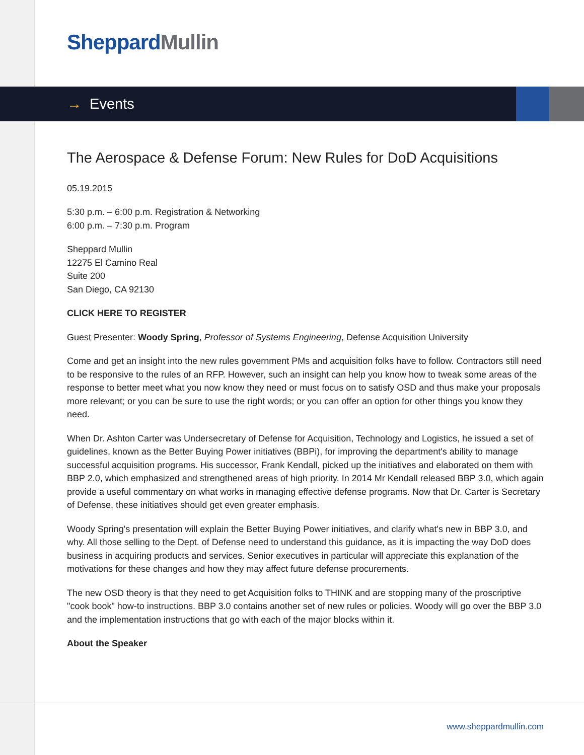Sheppard Mullin
→ Events
The Aerospace & Defense Forum: New Rules for DoD Acquisitions
05.19.2015
5:30 p.m. – 6:00 p.m. Registration & Networking
6:00 p.m. – 7:30 p.m. Program
Sheppard Mullin
12275 El Camino Real
Suite 200
San Diego, CA 92130
CLICK HERE TO REGISTER
Guest Presenter: Woody Spring, Professor of Systems Engineering, Defense Acquisition University
Come and get an insight into the new rules government PMs and acquisition folks have to follow. Contractors still need to be responsive to the rules of an RFP. However, such an insight can help you know how to tweak some areas of the response to better meet what you now know they need or must focus on to satisfy OSD and thus make your proposals more relevant; or you can be sure to use the right words; or you can offer an option for other things you know they need.
When Dr. Ashton Carter was Undersecretary of Defense for Acquisition, Technology and Logistics, he issued a set of guidelines, known as the Better Buying Power initiatives (BBPi), for improving the department's ability to manage successful acquisition programs. His successor, Frank Kendall, picked up the initiatives and elaborated on them with BBP 2.0, which emphasized and strengthened areas of high priority. In 2014 Mr Kendall released BBP 3.0, which again provide a useful commentary on what works in managing effective defense programs. Now that Dr. Carter is Secretary of Defense, these initiatives should get even greater emphasis.
Woody Spring's presentation will explain the Better Buying Power initiatives, and clarify what's new in BBP 3.0, and why. All those selling to the Dept. of Defense need to understand this guidance, as it is impacting the way DoD does business in acquiring products and services. Senior executives in particular will appreciate this explanation of the motivations for these changes and how they may affect future defense procurements.
The new OSD theory is that they need to get Acquisition folks to THINK and are stopping many of the proscriptive "cook book" how-to instructions. BBP 3.0 contains another set of new rules or policies. Woody will go over the BBP 3.0 and the implementation instructions that go with each of the major blocks within it.
About the Speaker
www.sheppardmullin.com